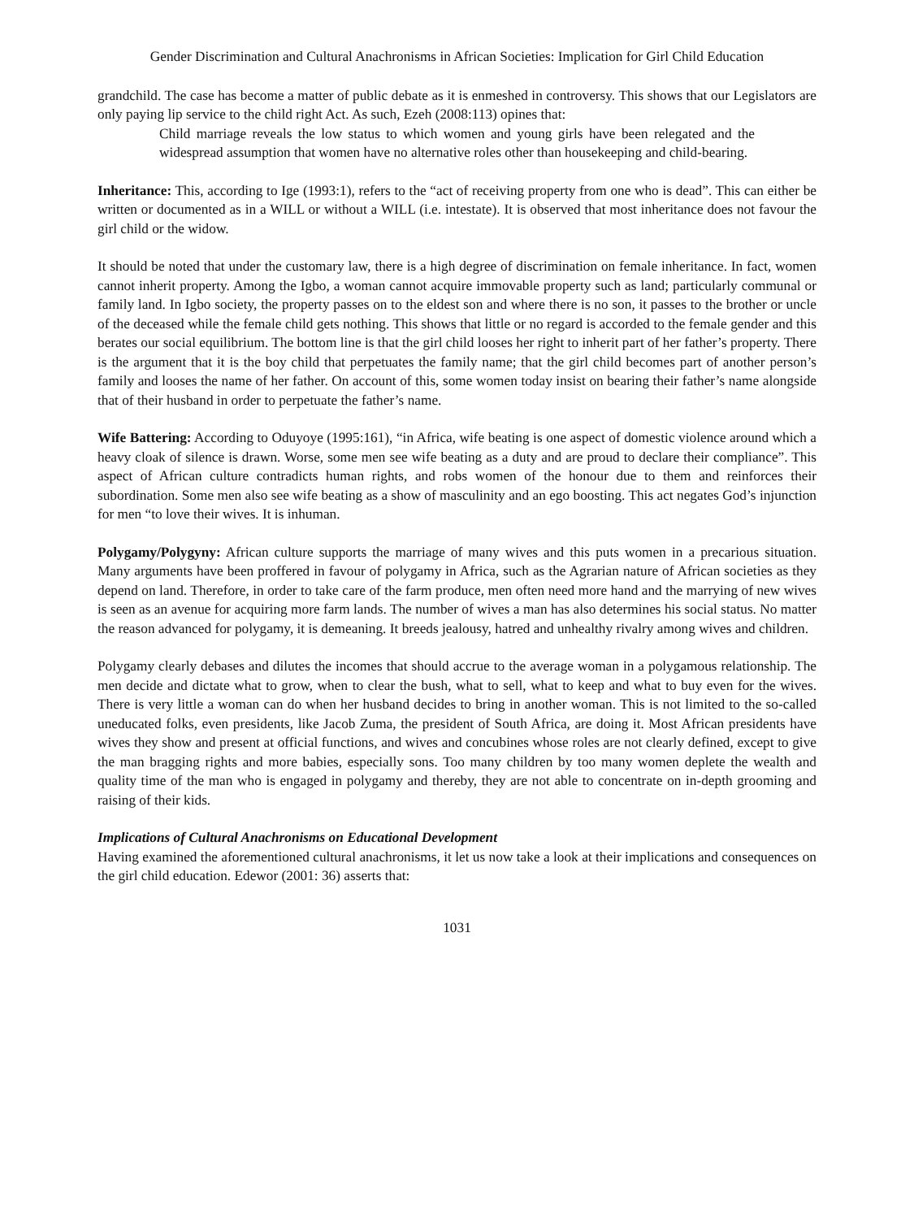Gender Discrimination and Cultural Anachronisms in African Societies: Implication for Girl Child Education
grandchild. The case has become a matter of public debate as it is enmeshed in controversy. This shows that our Legislators are only paying lip service to the child right Act. As such, Ezeh (2008:113) opines that:
Child marriage reveals the low status to which women and young girls have been relegated and the widespread assumption that women have no alternative roles other than housekeeping and child-bearing.
Inheritance: This, according to Ige (1993:1), refers to the “act of receiving property from one who is dead”. This can either be written or documented as in a WILL or without a WILL (i.e. intestate). It is observed that most inheritance does not favour the girl child or the widow.
It should be noted that under the customary law, there is a high degree of discrimination on female inheritance. In fact, women cannot inherit property. Among the Igbo, a woman cannot acquire immovable property such as land; particularly communal or family land. In Igbo society, the property passes on to the eldest son and where there is no son, it passes to the brother or uncle of the deceased while the female child gets nothing. This shows that little or no regard is accorded to the female gender and this berates our social equilibrium. The bottom line is that the girl child looses her right to inherit part of her father’s property. There is the argument that it is the boy child that perpetuates the family name; that the girl child becomes part of another person’s family and looses the name of her father. On account of this, some women today insist on bearing their father’s name alongside that of their husband in order to perpetuate the father’s name.
Wife Battering: According to Oduyoye (1995:161), “in Africa, wife beating is one aspect of domestic violence around which a heavy cloak of silence is drawn. Worse, some men see wife beating as a duty and are proud to declare their compliance”. This aspect of African culture contradicts human rights, and robs women of the honour due to them and reinforces their subordination. Some men also see wife beating as a show of masculinity and an ego boosting. This act negates God’s injunction for men “to love their wives. It is inhuman.
Polygamy/Polygyny: African culture supports the marriage of many wives and this puts women in a precarious situation. Many arguments have been proffered in favour of polygamy in Africa, such as the Agrarian nature of African societies as they depend on land. Therefore, in order to take care of the farm produce, men often need more hand and the marrying of new wives is seen as an avenue for acquiring more farm lands. The number of wives a man has also determines his social status. No matter the reason advanced for polygamy, it is demeaning. It breeds jealousy, hatred and unhealthy rivalry among wives and children.
Polygamy clearly debases and dilutes the incomes that should accrue to the average woman in a polygamous relationship. The men decide and dictate what to grow, when to clear the bush, what to sell, what to keep and what to buy even for the wives. There is very little a woman can do when her husband decides to bring in another woman. This is not limited to the so-called uneducated folks, even presidents, like Jacob Zuma, the president of South Africa, are doing it. Most African presidents have wives they show and present at official functions, and wives and concubines whose roles are not clearly defined, except to give the man bragging rights and more babies, especially sons. Too many children by too many women deplete the wealth and quality time of the man who is engaged in polygamy and thereby, they are not able to concentrate on in-depth grooming and raising of their kids.
Implications of Cultural Anachronisms on Educational Development
Having examined the aforementioned cultural anachronisms, it let us now take a look at their implications and consequences on the girl child education. Edewor (2001: 36) asserts that:
1031